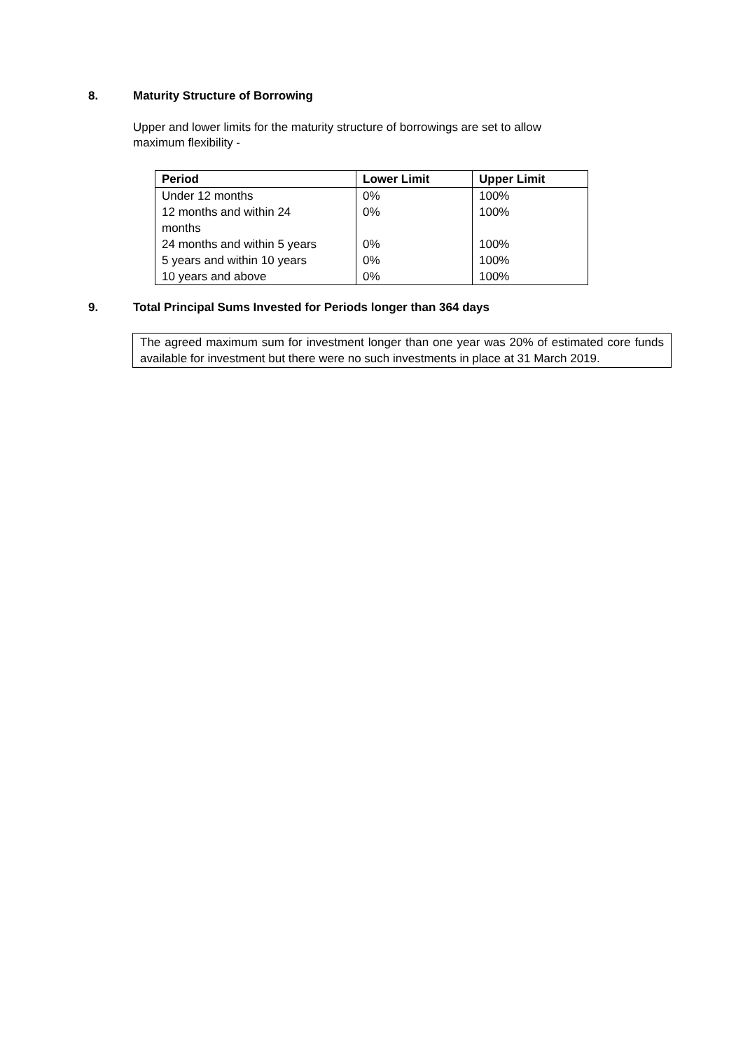8. Maturity Structure of Borrowing
Upper and lower limits for the maturity structure of borrowings are set to allow
maximum flexibility -
| Period | Lower Limit | Upper Limit |
| --- | --- | --- |
| Under 12 months | 0% | 100% |
| 12 months and within 24 months | 0% | 100% |
| 24 months and within 5 years | 0% | 100% |
| 5 years and within 10 years | 0% | 100% |
| 10 years and above | 0% | 100% |
9. Total Principal Sums Invested for Periods longer than 364 days
The agreed maximum sum for investment longer than one year was 20% of estimated core funds available for investment but there were no such investments in place at 31 March 2019.